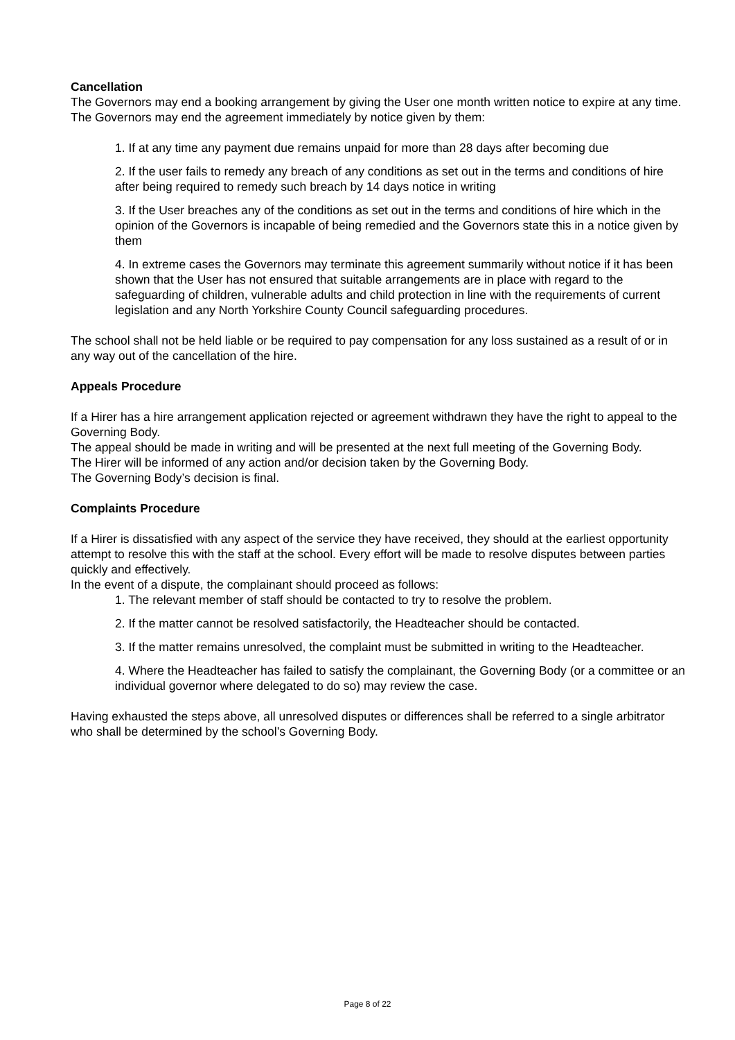Cancellation
The Governors may end a booking arrangement by giving the User one month written notice to expire at any time.
The Governors may end the agreement immediately by notice given by them:
1. If at any time any payment due remains unpaid for more than 28 days after becoming due
2. If the user fails to remedy any breach of any conditions as set out in the terms and conditions of hire after being required to remedy such breach by 14 days notice in writing
3. If the User breaches any of the conditions as set out in the terms and conditions of hire which in the opinion of the Governors is incapable of being remedied and the Governors state this in a notice given by them
4. In extreme cases the Governors may terminate this agreement summarily without notice if it has been shown that the User has not ensured that suitable arrangements are in place with regard to the safeguarding of children, vulnerable adults and child protection in line with the requirements of current legislation and any North Yorkshire County Council safeguarding procedures.
The school shall not be held liable or be required to pay compensation for any loss sustained as a result of or in any way out of the cancellation of the hire.
Appeals Procedure
If a Hirer has a hire arrangement application rejected or agreement withdrawn they have the right to appeal to the Governing Body.
The appeal should be made in writing and will be presented at the next full meeting of the Governing Body.
The Hirer will be informed of any action and/or decision taken by the Governing Body.
The Governing Body’s decision is final.
Complaints Procedure
If a Hirer is dissatisfied with any aspect of the service they have received, they should at the earliest opportunity attempt to resolve this with the staff at the school. Every effort will be made to resolve disputes between parties quickly and effectively.
In the event of a dispute, the complainant should proceed as follows:
1. The relevant member of staff should be contacted to try to resolve the problem.
2. If the matter cannot be resolved satisfactorily, the Headteacher should be contacted.
3. If the matter remains unresolved, the complaint must be submitted in writing to the Headteacher.
4. Where the Headteacher has failed to satisfy the complainant, the Governing Body (or a committee or an individual governor where delegated to do so) may review the case.
Having exhausted the steps above, all unresolved disputes or differences shall be referred to a single arbitrator who shall be determined by the school’s Governing Body.
Page 8 of 22